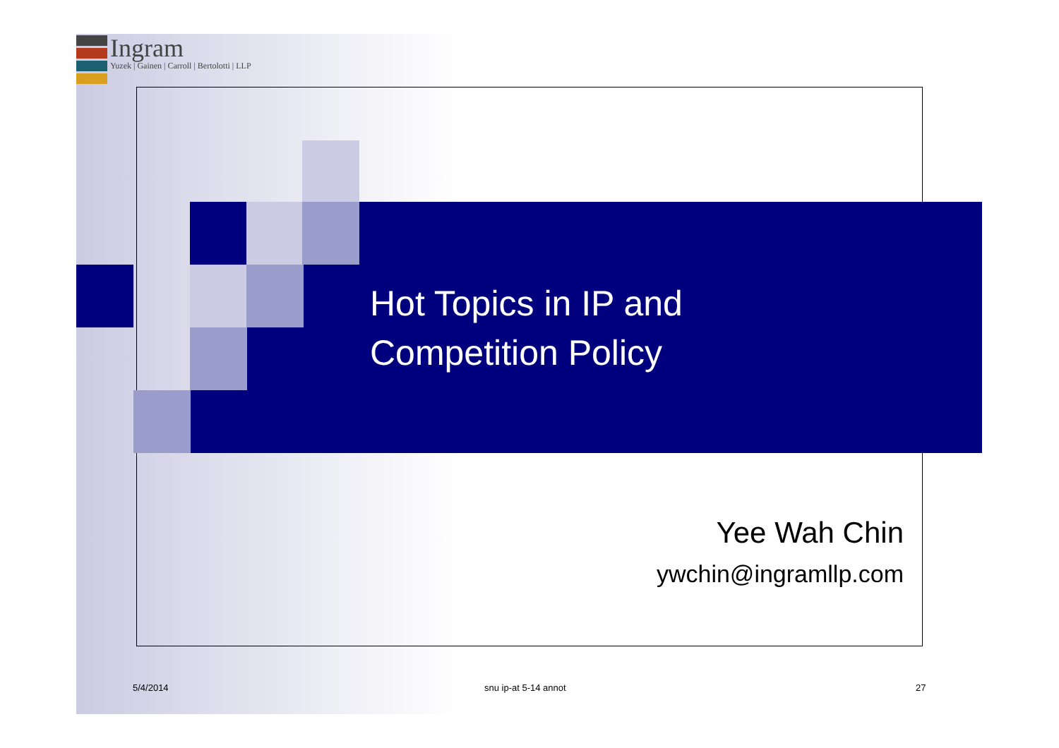Ingram
Yuzek | Gainen | Carroll | Bertolotti | LLP
Hot Topics in IP and
Competition Policy
Yee Wah Chin
ywchin@ingramllp.com
5/4/2014 snu ip-at 5-14 annot 27